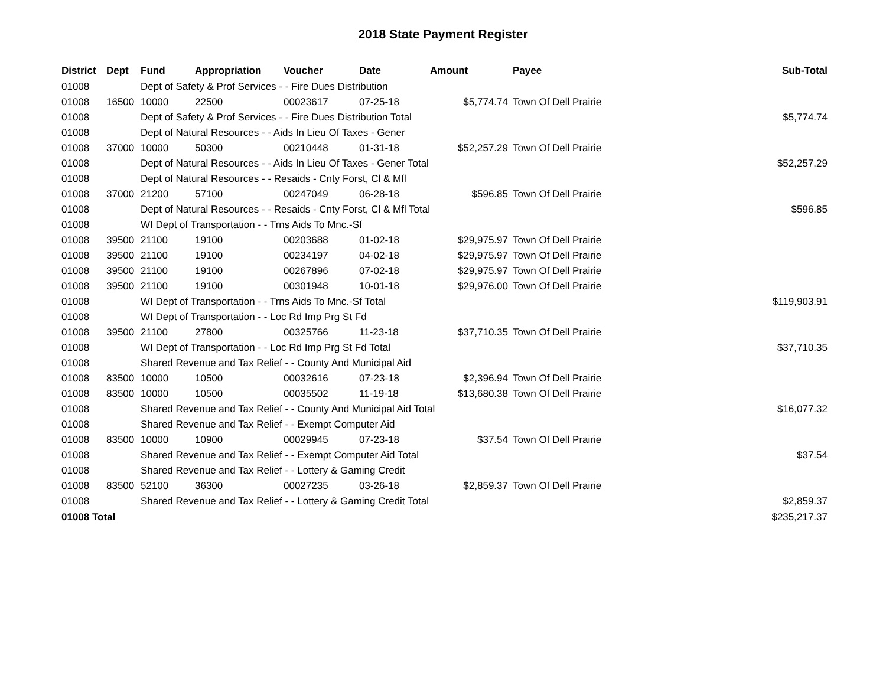2018 State Payment Register
| District | Dept | Fund | Appropriation | Voucher | Date | Amount | Payee | Sub-Total |
| --- | --- | --- | --- | --- | --- | --- | --- | --- |
| 01008 | | Dept of Safety & Prof Services - - Fire Dues Distribution | | | | | | |
| 01008 | 16500 | 10000 | 22500 | 00023617 | 07-25-18 | $5,774.74 | Town Of Dell Prairie | |
| 01008 | | Dept of Safety & Prof Services - - Fire Dues Distribution Total | | | | | | $5,774.74 |
| 01008 | | Dept of Natural Resources - - Aids In Lieu Of Taxes - Gener | | | | | | |
| 01008 | 37000 | 10000 | 50300 | 00210448 | 01-31-18 | $52,257.29 | Town Of Dell Prairie | |
| 01008 | | Dept of Natural Resources - - Aids In Lieu Of Taxes - Gener Total | | | | | | $52,257.29 |
| 01008 | | Dept of Natural Resources - - Resaids - Cnty Forst, Cl & Mfl | | | | | | |
| 01008 | 37000 | 21200 | 57100 | 00247049 | 06-28-18 | $596.85 | Town Of Dell Prairie | |
| 01008 | | Dept of Natural Resources - - Resaids - Cnty Forst, Cl & Mfl Total | | | | | | $596.85 |
| 01008 | | WI Dept of Transportation - - Trns Aids To Mnc.-Sf | | | | | | |
| 01008 | 39500 | 21100 | 19100 | 00203688 | 01-02-18 | $29,975.97 | Town Of Dell Prairie | |
| 01008 | 39500 | 21100 | 19100 | 00234197 | 04-02-18 | $29,975.97 | Town Of Dell Prairie | |
| 01008 | 39500 | 21100 | 19100 | 00267896 | 07-02-18 | $29,975.97 | Town Of Dell Prairie | |
| 01008 | 39500 | 21100 | 19100 | 00301948 | 10-01-18 | $29,976.00 | Town Of Dell Prairie | |
| 01008 | | WI Dept of Transportation - - Trns Aids To Mnc.-Sf Total | | | | | | $119,903.91 |
| 01008 | | WI Dept of Transportation - - Loc Rd Imp Prg St Fd | | | | | | |
| 01008 | 39500 | 21100 | 27800 | 00325766 | 11-23-18 | $37,710.35 | Town Of Dell Prairie | |
| 01008 | | WI Dept of Transportation - - Loc Rd Imp Prg St Fd Total | | | | | | $37,710.35 |
| 01008 | | Shared Revenue and Tax Relief - - County And Municipal Aid | | | | | | |
| 01008 | 83500 | 10000 | 10500 | 00032616 | 07-23-18 | $2,396.94 | Town Of Dell Prairie | |
| 01008 | 83500 | 10000 | 10500 | 00035502 | 11-19-18 | $13,680.38 | Town Of Dell Prairie | |
| 01008 | | Shared Revenue and Tax Relief - - County And Municipal Aid Total | | | | | | $16,077.32 |
| 01008 | | Shared Revenue and Tax Relief - - Exempt Computer Aid | | | | | | |
| 01008 | 83500 | 10000 | 10900 | 00029945 | 07-23-18 | $37.54 | Town Of Dell Prairie | |
| 01008 | | Shared Revenue and Tax Relief - - Exempt Computer Aid Total | | | | | | $37.54 |
| 01008 | | Shared Revenue and Tax Relief - - Lottery & Gaming Credit | | | | | | |
| 01008 | 83500 | 52100 | 36300 | 00027235 | 03-26-18 | $2,859.37 | Town Of Dell Prairie | |
| 01008 | | Shared Revenue and Tax Relief - - Lottery & Gaming Credit Total | | | | | | $2,859.37 |
| 01008 Total | | | | | | | | $235,217.37 |